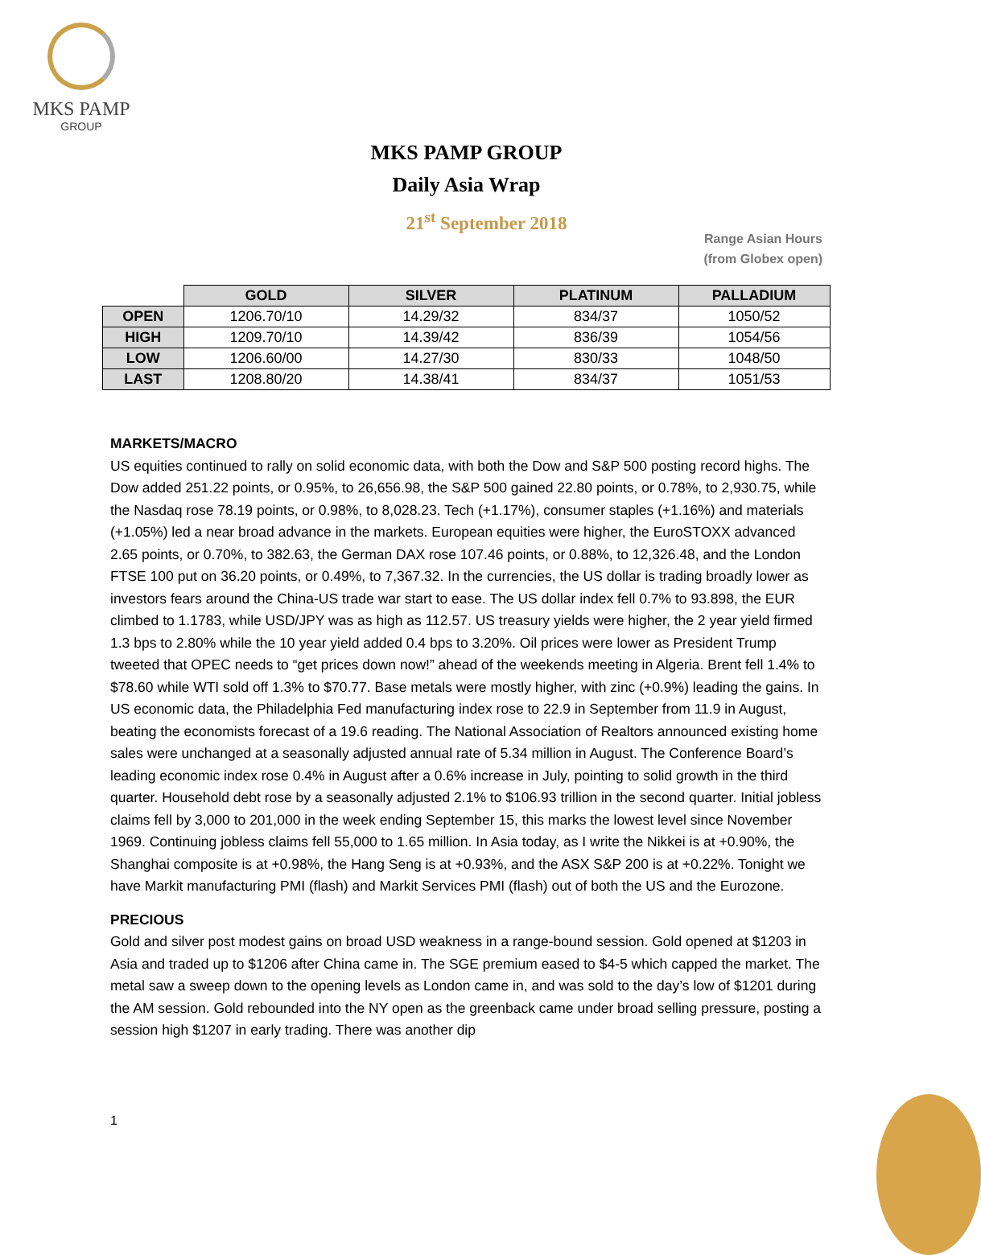MKS PAMP
GROUP
MKS PAMP GROUP
Daily Asia Wrap
21<sup>st</sup> September 2018
Range Asian Hours
(from Globex open)
| | GOLD | SILVER | PLATINUM | PALLADIUM |
| OPEN | 1206.70/10 | 14.29/32 | 834/37 | 1050/52 |
| HIGH | 1209.70/10 | 14.39/42 | 836/39 | 1054/56 |
| LOW | 1206.60/00 | 14.27/30 | 830/33 | 1048/50 |
| LAST | 1208.80/20 | 14.38/41 | 834/37 | 1051/53 |
MARKETS/MACRO
US equities continued to rally on solid economic data, with both the Dow and S&P 500 posting record highs. The Dow added 251.22 points, or 0.95%, to 26,656.98, the S&P 500 gained 22.80 points, or 0.78%, to 2,930.75, while the Nasdaq rose 78.19 points, or 0.98%, to 8,028.23. Tech (+1.17%), consumer staples (+1.16%) and materials (+1.05%) led a near broad advance in the markets. European equities were higher, the EuroSTOXX advanced 2.65 points, or 0.70%, to 382.63, the German DAX rose 107.46 points, or 0.88%, to 12,326.48, and the London FTSE 100 put on 36.20 points, or 0.49%, to 7,367.32. In the currencies, the US dollar is trading broadly lower as investors fears around the China-US trade war start to ease. The US dollar index fell 0.7% to 93.898, the EUR climbed to 1.1783, while USD/JPY was as high as 112.57. US treasury yields were higher, the 2 year yield firmed 1.3 bps to 2.80% while the 10 year yield added 0.4 bps to 3.20%. Oil prices were lower as President Trump tweeted that OPEC needs to “get prices down now!” ahead of the weekends meeting in Algeria. Brent fell 1.4% to $78.60 while WTI sold off 1.3% to $70.77. Base metals were mostly higher, with zinc (+0.9%) leading the gains. In US economic data, the Philadelphia Fed manufacturing index rose to 22.9 in September from 11.9 in August, beating the economists forecast of a 19.6 reading. The National Association of Realtors announced existing home sales were unchanged at a seasonally adjusted annual rate of 5.34 million in August. The Conference Board’s leading economic index rose 0.4% in August after a 0.6% increase in July, pointing to solid growth in the third quarter. Household debt rose by a seasonally adjusted 2.1% to $106.93 trillion in the second quarter. Initial jobless claims fell by 3,000 to 201,000 in the week ending September 15, this marks the lowest level since November 1969. Continuing jobless claims fell 55,000 to 1.65 million. In Asia today, as I write the Nikkei is at +0.90%, the Shanghai composite is at +0.98%, the Hang Seng is at +0.93%, and the ASX S&P 200 is at +0.22%. Tonight we have Markit manufacturing PMI (flash) and Markit Services PMI (flash) out of both the US and the Eurozone.
PRECIOUS
Gold and silver post modest gains on broad USD weakness in a range-bound session. Gold opened at $1203 in Asia and traded up to $1206 after China came in. The SGE premium eased to $4-5 which capped the market. The metal saw a sweep down to the opening levels as London came in, and was sold to the day’s low of $1201 during the AM session. Gold rebounded into the NY open as the greenback came under broad selling pressure, posting a session high $1207 in early trading. There was another dip
1